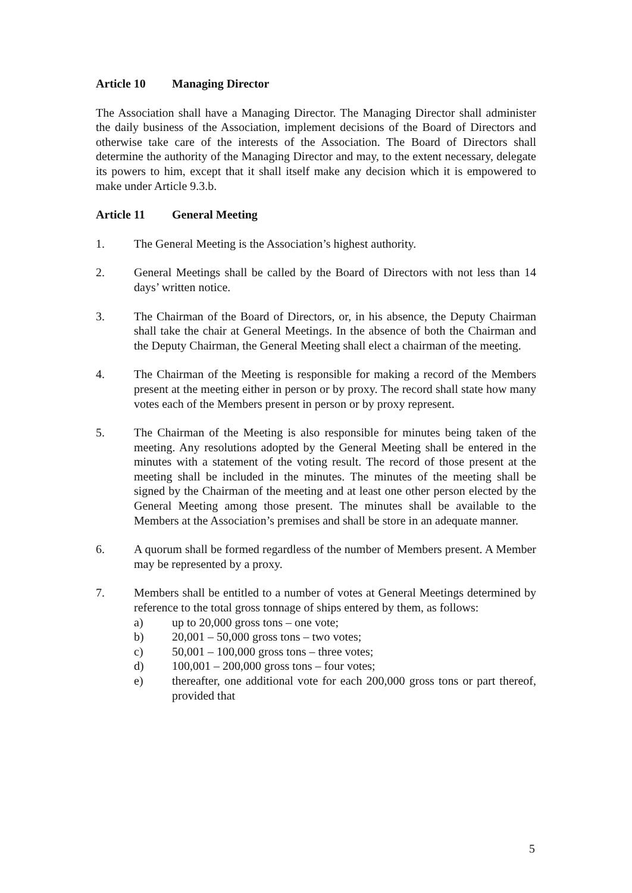Article 10 Managing Director
The Association shall have a Managing Director. The Managing Director shall administer the daily business of the Association, implement decisions of the Board of Directors and otherwise take care of the interests of the Association. The Board of Directors shall determine the authority of the Managing Director and may, to the extent necessary, delegate its powers to him, except that it shall itself make any decision which it is empowered to make under Article 9.3.b.
Article 11 General Meeting
1. The General Meeting is the Association’s highest authority.
2. General Meetings shall be called by the Board of Directors with not less than 14 days’ written notice.
3. The Chairman of the Board of Directors, or, in his absence, the Deputy Chairman shall take the chair at General Meetings. In the absence of both the Chairman and the Deputy Chairman, the General Meeting shall elect a chairman of the meeting.
4. The Chairman of the Meeting is responsible for making a record of the Members present at the meeting either in person or by proxy. The record shall state how many votes each of the Members present in person or by proxy represent.
5. The Chairman of the Meeting is also responsible for minutes being taken of the meeting. Any resolutions adopted by the General Meeting shall be entered in the minutes with a statement of the voting result. The record of those present at the meeting shall be included in the minutes. The minutes of the meeting shall be signed by the Chairman of the meeting and at least one other person elected by the General Meeting among those present. The minutes shall be available to the Members at the Association’s premises and shall be store in an adequate manner.
6. A quorum shall be formed regardless of the number of Members present. A Member may be represented by a proxy.
7. Members shall be entitled to a number of votes at General Meetings determined by reference to the total gross tonnage of ships entered by them, as follows:
a) up to 20,000 gross tons – one vote;
b) 20,001 – 50,000 gross tons – two votes;
c) 50,001 – 100,000 gross tons – three votes;
d) 100,001 – 200,000 gross tons – four votes;
e) thereafter, one additional vote for each 200,000 gross tons or part thereof, provided that
5